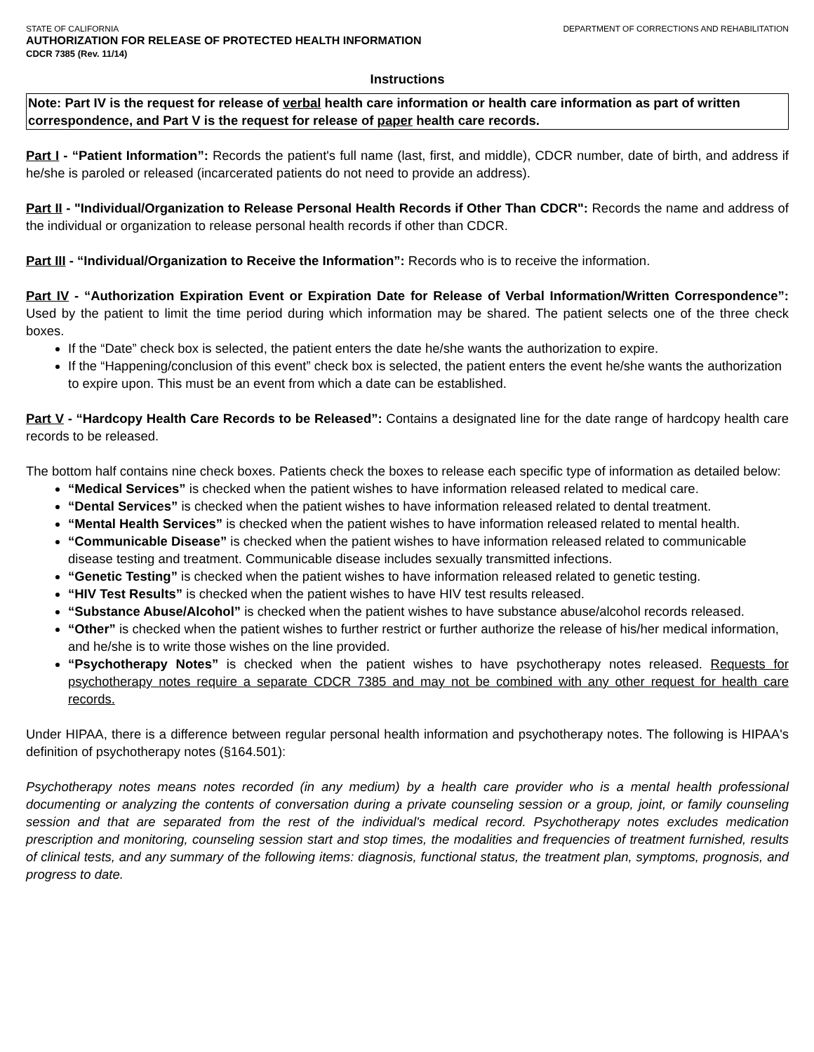STATE OF CALIFORNIA DEPARTMENT OF CORRECTIONS AND REHABILITATION
AUTHORIZATION FOR RELEASE OF PROTECTED HEALTH INFORMATION
CDCR 7385 (Rev. 11/14)
Instructions
Note: Part IV is the request for release of verbal health care information or health care information as part of written correspondence, and Part V is the request for release of paper health care records.
Part I - “Patient Information”: Records the patient's full name (last, first, and middle), CDCR number, date of birth, and address if he/she is paroled or released (incarcerated patients do not need to provide an address).
Part II - "Individual/Organization to Release Personal Health Records if Other Than CDCR": Records the name and address of the individual or organization to release personal health records if other than CDCR.
Part III - “Individual/Organization to Receive the Information”: Records who is to receive the information.
Part IV - “Authorization Expiration Event or Expiration Date for Release of Verbal Information/Written Correspondence”: Used by the patient to limit the time period during which information may be shared. The patient selects one of the three check boxes.
If the “Date” check box is selected, the patient enters the date he/she wants the authorization to expire.
If the “Happening/conclusion of this event” check box is selected, the patient enters the event he/she wants the authorization to expire upon. This must be an event from which a date can be established.
Part V - “Hardcopy Health Care Records to be Released”: Contains a designated line for the date range of hardcopy health care records to be released.
The bottom half contains nine check boxes. Patients check the boxes to release each specific type of information as detailed below:
“Medical Services” is checked when the patient wishes to have information released related to medical care.
“Dental Services” is checked when the patient wishes to have information released related to dental treatment.
“Mental Health Services” is checked when the patient wishes to have information released related to mental health.
“Communicable Disease” is checked when the patient wishes to have information released related to communicable disease testing and treatment. Communicable disease includes sexually transmitted infections.
“Genetic Testing” is checked when the patient wishes to have information released related to genetic testing.
“HIV Test Results” is checked when the patient wishes to have HIV test results released.
“Substance Abuse/Alcohol” is checked when the patient wishes to have substance abuse/alcohol records released.
“Other” is checked when the patient wishes to further restrict or further authorize the release of his/her medical information, and he/she is to write those wishes on the line provided.
“Psychotherapy Notes” is checked when the patient wishes to have psychotherapy notes released. Requests for psychotherapy notes require a separate CDCR 7385 and may not be combined with any other request for health care records.
Under HIPAA, there is a difference between regular personal health information and psychotherapy notes. The following is HIPAA's definition of psychotherapy notes (§164.501):
Psychotherapy notes means notes recorded (in any medium) by a health care provider who is a mental health professional documenting or analyzing the contents of conversation during a private counseling session or a group, joint, or family counseling session and that are separated from the rest of the individual's medical record. Psychotherapy notes excludes medication prescription and monitoring, counseling session start and stop times, the modalities and frequencies of treatment furnished, results of clinical tests, and any summary of the following items: diagnosis, functional status, the treatment plan, symptoms, prognosis, and progress to date.